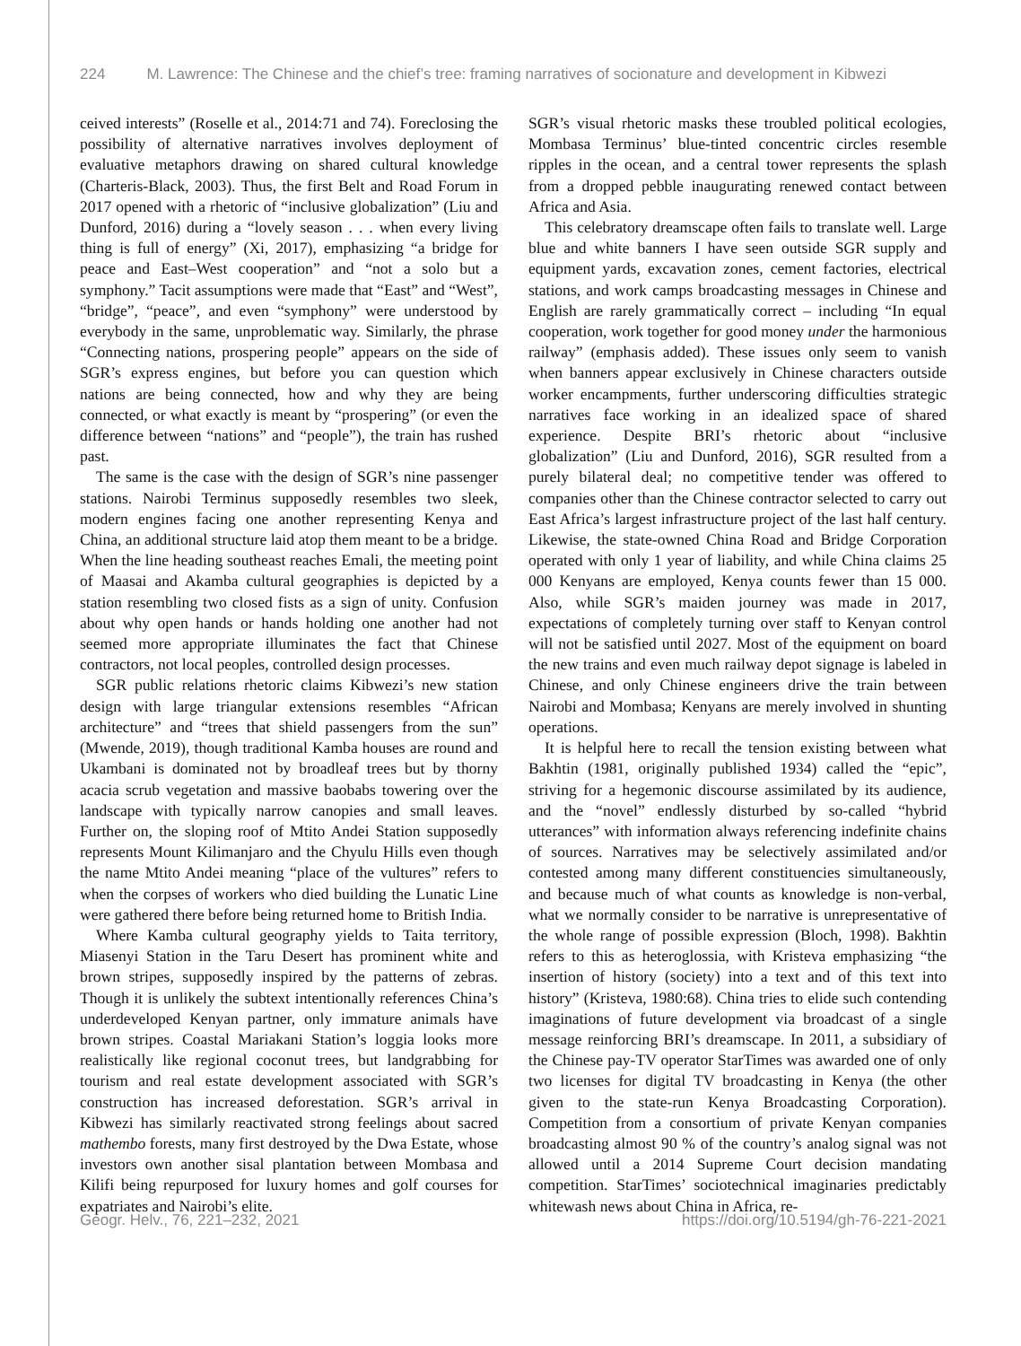224 M. Lawrence: The Chinese and the chief’s tree: framing narratives of socionature and development in Kibwezi
ceived interests” (Roselle et al., 2014:71 and 74). Foreclosing the possibility of alternative narratives involves deployment of evaluative metaphors drawing on shared cultural knowledge (Charteris-Black, 2003). Thus, the first Belt and Road Forum in 2017 opened with a rhetoric of “inclusive globalization” (Liu and Dunford, 2016) during a “lovely season . . . when every living thing is full of energy” (Xi, 2017), emphasizing “a bridge for peace and East–West cooperation” and “not a solo but a symphony.” Tacit assumptions were made that “East” and “West”, “bridge”, “peace”, and even “symphony” were understood by everybody in the same, unproblematic way. Similarly, the phrase “Connecting nations, prospering people” appears on the side of SGR’s express engines, but before you can question which nations are being connected, how and why they are being connected, or what exactly is meant by “prospering” (or even the difference between “nations” and “people”), the train has rushed past.
The same is the case with the design of SGR’s nine passenger stations. Nairobi Terminus supposedly resembles two sleek, modern engines facing one another representing Kenya and China, an additional structure laid atop them meant to be a bridge. When the line heading southeast reaches Emali, the meeting point of Maasai and Akamba cultural geographies is depicted by a station resembling two closed fists as a sign of unity. Confusion about why open hands or hands holding one another had not seemed more appropriate illuminates the fact that Chinese contractors, not local peoples, controlled design processes.
SGR public relations rhetoric claims Kibwezi’s new station design with large triangular extensions resembles “African architecture” and “trees that shield passengers from the sun” (Mwende, 2019), though traditional Kamba houses are round and Ukambani is dominated not by broadleaf trees but by thorny acacia scrub vegetation and massive baobabs towering over the landscape with typically narrow canopies and small leaves. Further on, the sloping roof of Mtito Andei Station supposedly represents Mount Kilimanjaro and the Chyulu Hills even though the name Mtito Andei meaning “place of the vultures” refers to when the corpses of workers who died building the Lunatic Line were gathered there before being returned home to British India.
Where Kamba cultural geography yields to Taita territory, Miasenyi Station in the Taru Desert has prominent white and brown stripes, supposedly inspired by the patterns of zebras. Though it is unlikely the subtext intentionally references China’s underdeveloped Kenyan partner, only immature animals have brown stripes. Coastal Mariakani Station’s loggia looks more realistically like regional coconut trees, but landgrabbing for tourism and real estate development associated with SGR’s construction has increased deforestation. SGR’s arrival in Kibwezi has similarly reactivated strong feelings about sacred mathembo forests, many first destroyed by the Dwa Estate, whose investors own another sisal plantation between Mombasa and Kilifi being repurposed for luxury homes and golf courses for expatriates and Nairobi’s elite.
SGR’s visual rhetoric masks these troubled political ecologies, Mombasa Terminus’ blue-tinted concentric circles resemble ripples in the ocean, and a central tower represents the splash from a dropped pebble inaugurating renewed contact between Africa and Asia.
This celebratory dreamscape often fails to translate well. Large blue and white banners I have seen outside SGR supply and equipment yards, excavation zones, cement factories, electrical stations, and work camps broadcasting messages in Chinese and English are rarely grammatically correct – including “In equal cooperation, work together for good money under the harmonious railway” (emphasis added). These issues only seem to vanish when banners appear exclusively in Chinese characters outside worker encampments, further underscoring difficulties strategic narratives face working in an idealized space of shared experience. Despite BRI’s rhetoric about “inclusive globalization” (Liu and Dunford, 2016), SGR resulted from a purely bilateral deal; no competitive tender was offered to companies other than the Chinese contractor selected to carry out East Africa’s largest infrastructure project of the last half century. Likewise, the state-owned China Road and Bridge Corporation operated with only 1 year of liability, and while China claims 25 000 Kenyans are employed, Kenya counts fewer than 15 000. Also, while SGR’s maiden journey was made in 2017, expectations of completely turning over staff to Kenyan control will not be satisfied until 2027. Most of the equipment on board the new trains and even much railway depot signage is labeled in Chinese, and only Chinese engineers drive the train between Nairobi and Mombasa; Kenyans are merely involved in shunting operations.
It is helpful here to recall the tension existing between what Bakhtin (1981, originally published 1934) called the “epic”, striving for a hegemonic discourse assimilated by its audience, and the “novel” endlessly disturbed by so-called “hybrid utterances” with information always referencing indefinite chains of sources. Narratives may be selectively assimilated and/or contested among many different constituencies simultaneously, and because much of what counts as knowledge is non-verbal, what we normally consider to be narrative is unrepresentative of the whole range of possible expression (Bloch, 1998). Bakhtin refers to this as heteroglossia, with Kristeva emphasizing “the insertion of history (society) into a text and of this text into history” (Kristeva, 1980:68). China tries to elide such contending imaginations of future development via broadcast of a single message reinforcing BRI’s dreamscape. In 2011, a subsidiary of the Chinese pay-TV operator StarTimes was awarded one of only two licenses for digital TV broadcasting in Kenya (the other given to the state-run Kenya Broadcasting Corporation). Competition from a consortium of private Kenyan companies broadcasting almost 90 % of the country’s analog signal was not allowed until a 2014 Supreme Court decision mandating competition. StarTimes’ sociotechnical imaginaries predictably whitewash news about China in Africa, re-
Geogr. Helv., 76, 221–232, 2021 https://doi.org/10.5194/gh-76-221-2021